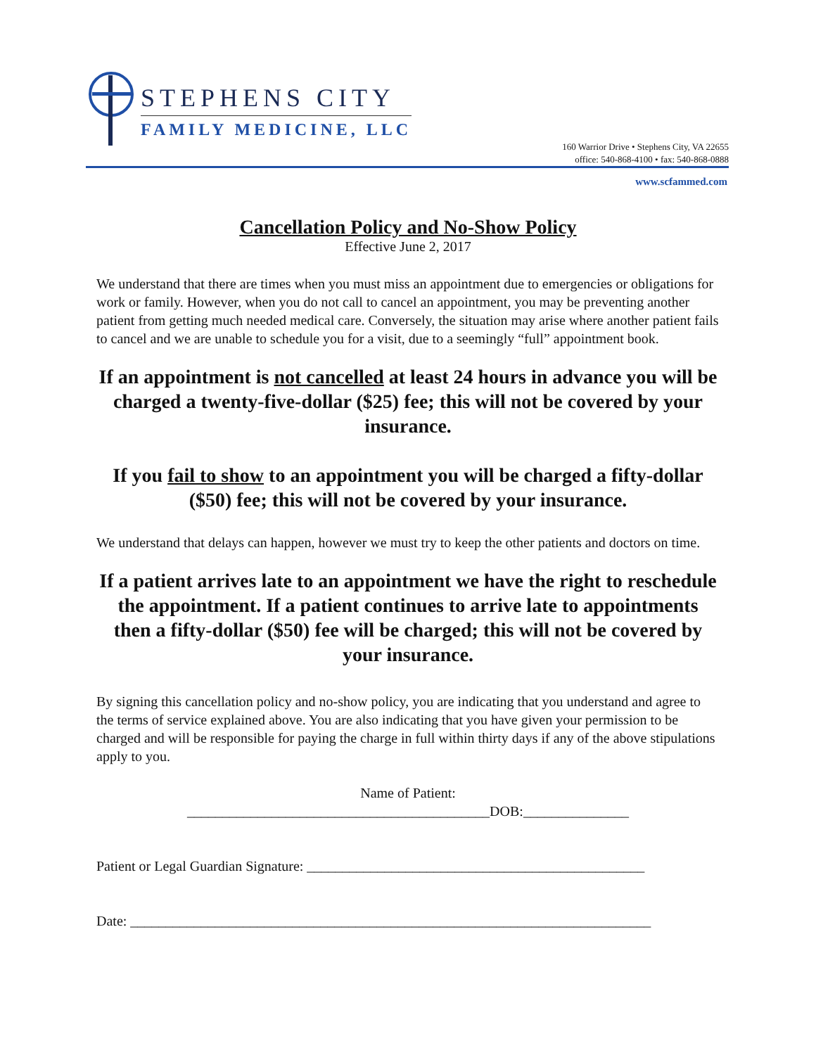STEPHENS CITY
FAMILY MEDICINE, LLC
160 Warrior Drive • Stephens City, VA 22655
office: 540-868-4100 • fax: 540-868-0888
www.scfammed.com
Cancellation Policy and No-Show Policy
Effective June 2, 2017
We understand that there are times when you must miss an appointment due to emergencies or obligations for work or family. However, when you do not call to cancel an appointment, you may be preventing another patient from getting much needed medical care. Conversely, the situation may arise where another patient fails to cancel and we are unable to schedule you for a visit, due to a seemingly “full” appointment book.
If an appointment is not cancelled at least 24 hours in advance you will be charged a twenty-five-dollar ($25) fee; this will not be covered by your insurance.
If you fail to show to an appointment you will be charged a fifty-dollar ($50) fee; this will not be covered by your insurance.
We understand that delays can happen, however we must try to keep the other patients and doctors on time.
If a patient arrives late to an appointment we have the right to reschedule the appointment. If a patient continues to arrive late to appointments then a fifty-dollar ($50) fee will be charged; this will not be covered by your insurance.
By signing this cancellation policy and no-show policy, you are indicating that you understand and agree to the terms of service explained above. You are also indicating that you have given your permission to be charged and will be responsible for paying the charge in full within thirty days if any of the above stipulations apply to you.
Name of Patient:
___________________________________________DOB:_______________
Patient or Legal Guardian Signature: ________________________________________________
Date: __________________________________________________________________________